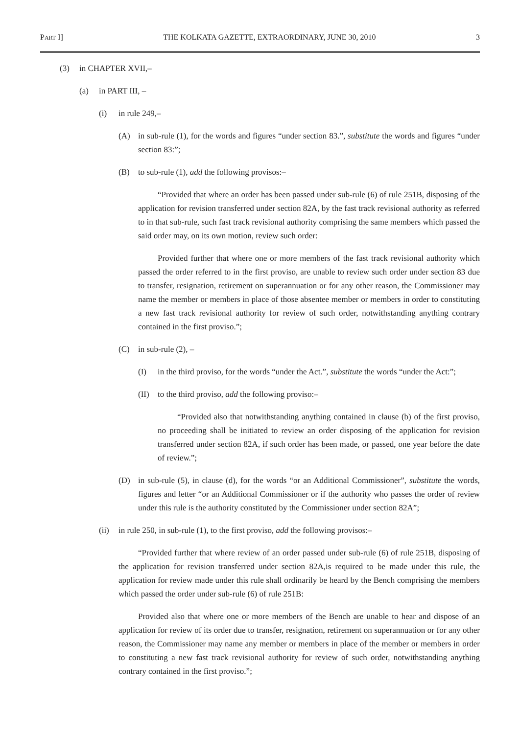PART I] THE KOLKATA GAZETTE, EXTRAORDINARY, JUNE 30, 2010 3
(3) in CHAPTER XVII,–
(a) in PART III, –
(i) in rule 249,–
(A) in sub-rule (1), for the words and figures “under section 83.”, substitute the words and figures “under section 83:”;
(B) to sub-rule (1), add the following provisos:–
“Provided that where an order has been passed under sub-rule (6) of rule 251B, disposing of the application for revision transferred under section 82A, by the fast track revisional authority as referred to in that sub-rule, such fast track revisional authority comprising the same members which passed the said order may, on its own motion, review such order:
Provided further that where one or more members of the fast track revisional authority which passed the order referred to in the first proviso, are unable to review such order under section 83 due to transfer, resignation, retirement on superannuation or for any other reason, the Commissioner may name the member or members in place of those absentee member or members in order to constituting a new fast track revisional authority for review of such order, notwithstanding anything contrary contained in the first proviso.”;
(C) in sub-rule (2), –
(I) in the third proviso, for the words “under the Act.”, substitute the words “under the Act:”;
(II) to the third proviso, add the following proviso:–
“Provided also that notwithstanding anything contained in clause (b) of the first proviso, no proceeding shall be initiated to review an order disposing of the application for revision transferred under section 82A, if such order has been made, or passed, one year before the date of review.”;
(D) in sub-rule (5), in clause (d), for the words “or an Additional Commissioner”, substitute the words, figures and letter “or an Additional Commissioner or if the authority who passes the order of review under this rule is the authority constituted by the Commissioner under section 82A”;
(ii) in rule 250, in sub-rule (1), to the first proviso, add the following provisos:–
“Provided further that where review of an order passed under sub-rule (6) of rule 251B, disposing of the application for revision transferred under section 82A,is required to be made under this rule, the application for review made under this rule shall ordinarily be heard by the Bench comprising the members which passed the order under sub-rule (6) of rule 251B:
Provided also that where one or more members of the Bench are unable to hear and dispose of an application for review of its order due to transfer, resignation, retirement on superannuation or for any other reason, the Commissioner may name any member or members in place of the member or members in order to constituting a new fast track revisional authority for review of such order, notwithstanding anything contrary contained in the first proviso.”;